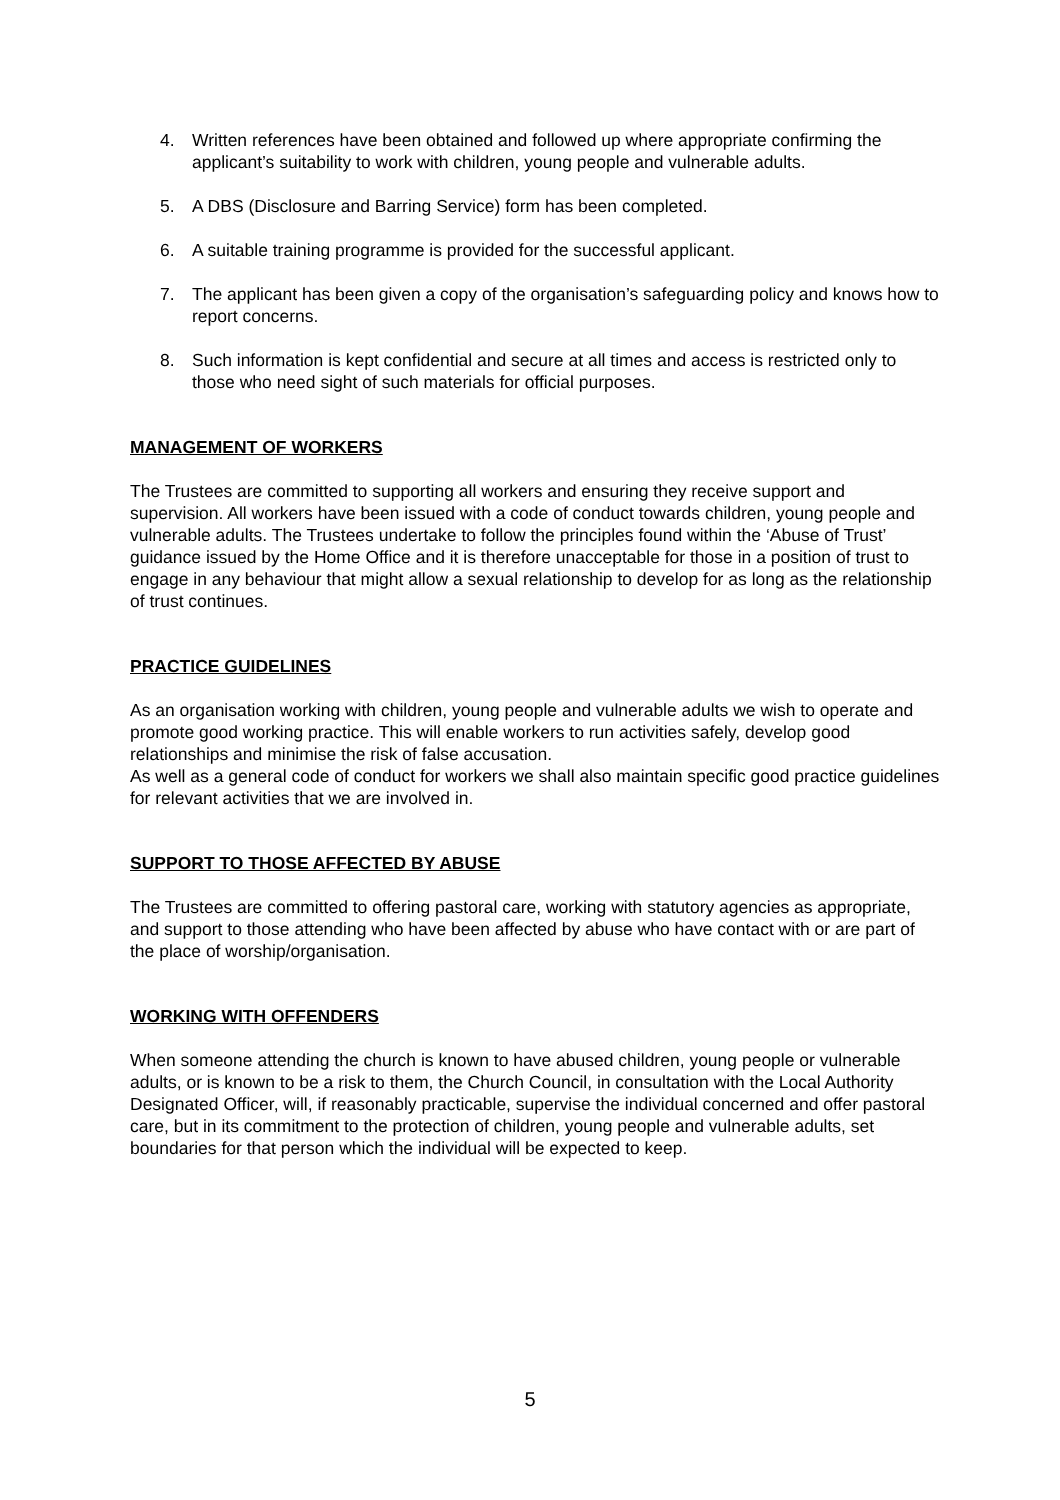4. Written references have been obtained and followed up where appropriate confirming the applicant’s suitability to work with children, young people and vulnerable adults.
5. A DBS (Disclosure and Barring Service) form has been completed.
6. A suitable training programme is provided for the successful applicant.
7. The applicant has been given a copy of the organisation’s safeguarding policy and knows how to report concerns.
8. Such information is kept confidential and secure at all times and access is restricted only to those who need sight of such materials for official purposes.
MANAGEMENT OF WORKERS
The Trustees are committed to supporting all workers and ensuring they receive support and supervision. All workers have been issued with a code of conduct towards children, young people and vulnerable adults. The Trustees undertake to follow the principles found within the ‘Abuse of Trust’ guidance issued by the Home Office and it is therefore unacceptable for those in a position of trust to engage in any behaviour that might allow a sexual relationship to develop for as long as the relationship of trust continues.
PRACTICE GUIDELINES
As an organisation working with children, young people and vulnerable adults we wish to operate and promote good working practice. This will enable workers to run activities safely, develop good relationships and minimise the risk of false accusation.
As well as a general code of conduct for workers we shall also maintain specific good practice guidelines for relevant activities that we are involved in.
SUPPORT TO THOSE AFFECTED BY ABUSE
The Trustees are committed to offering pastoral care, working with statutory agencies as appropriate, and support to those attending who have been affected by abuse who have contact with or are part of the place of worship/organisation.
WORKING WITH OFFENDERS
When someone attending the church is known to have abused children, young people or vulnerable adults, or is known to be a risk to them, the Church Council, in consultation with the Local Authority Designated Officer, will, if reasonably practicable, supervise the individual concerned and offer pastoral care, but in its commitment to the protection of children, young people and vulnerable adults, set boundaries for that person which the individual will be expected to keep.
5